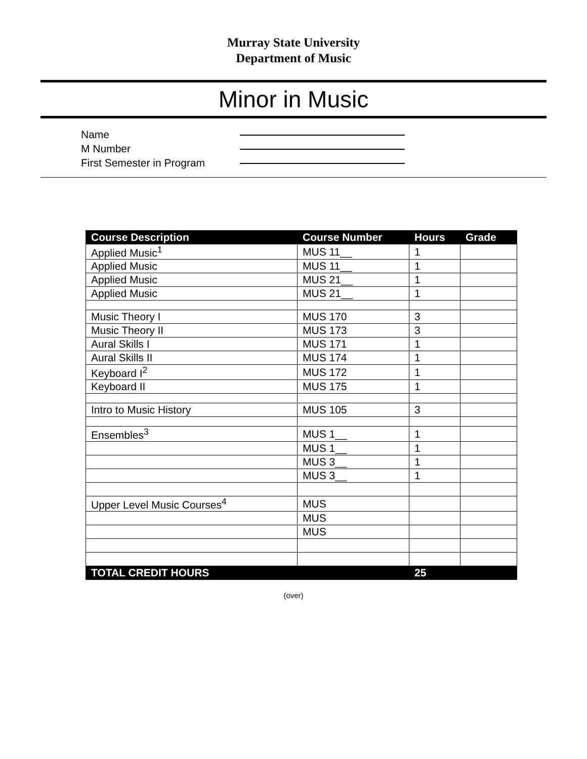Murray State University
Department of Music
Minor in Music
Name
M Number
First Semester in Program
| Course Description | Course Number | Hours | Grade |
| --- | --- | --- | --- |
| Applied Music<sup>1</sup> | MUS 11__ | 1 | |
| Applied Music | MUS 11__ | 1 | |
| Applied Music | MUS 21__ | 1 | |
| Applied Music | MUS 21__ | 1 | |
| Music Theory I | MUS 170 | 3 | |
| Music Theory II | MUS 173 | 3 | |
| Aural Skills I | MUS 171 | 1 | |
| Aural Skills II | MUS 174 | 1 | |
| Keyboard I<sup>2</sup> | MUS 172 | 1 | |
| Keyboard II | MUS 175 | 1 | |
| Intro to Music History | MUS 105 | 3 | |
| Ensembles<sup>3</sup> | MUS 1__ | 1 | |
| | MUS 1__ | 1 | |
| | MUS 3__ | 1 | |
| | MUS 3__ | 1 | |
| Upper Level Music Courses<sup>4</sup> | MUS | | |
| | MUS | | |
| | MUS | | |
| TOTAL CREDIT HOURS | | 25 | |
(over)